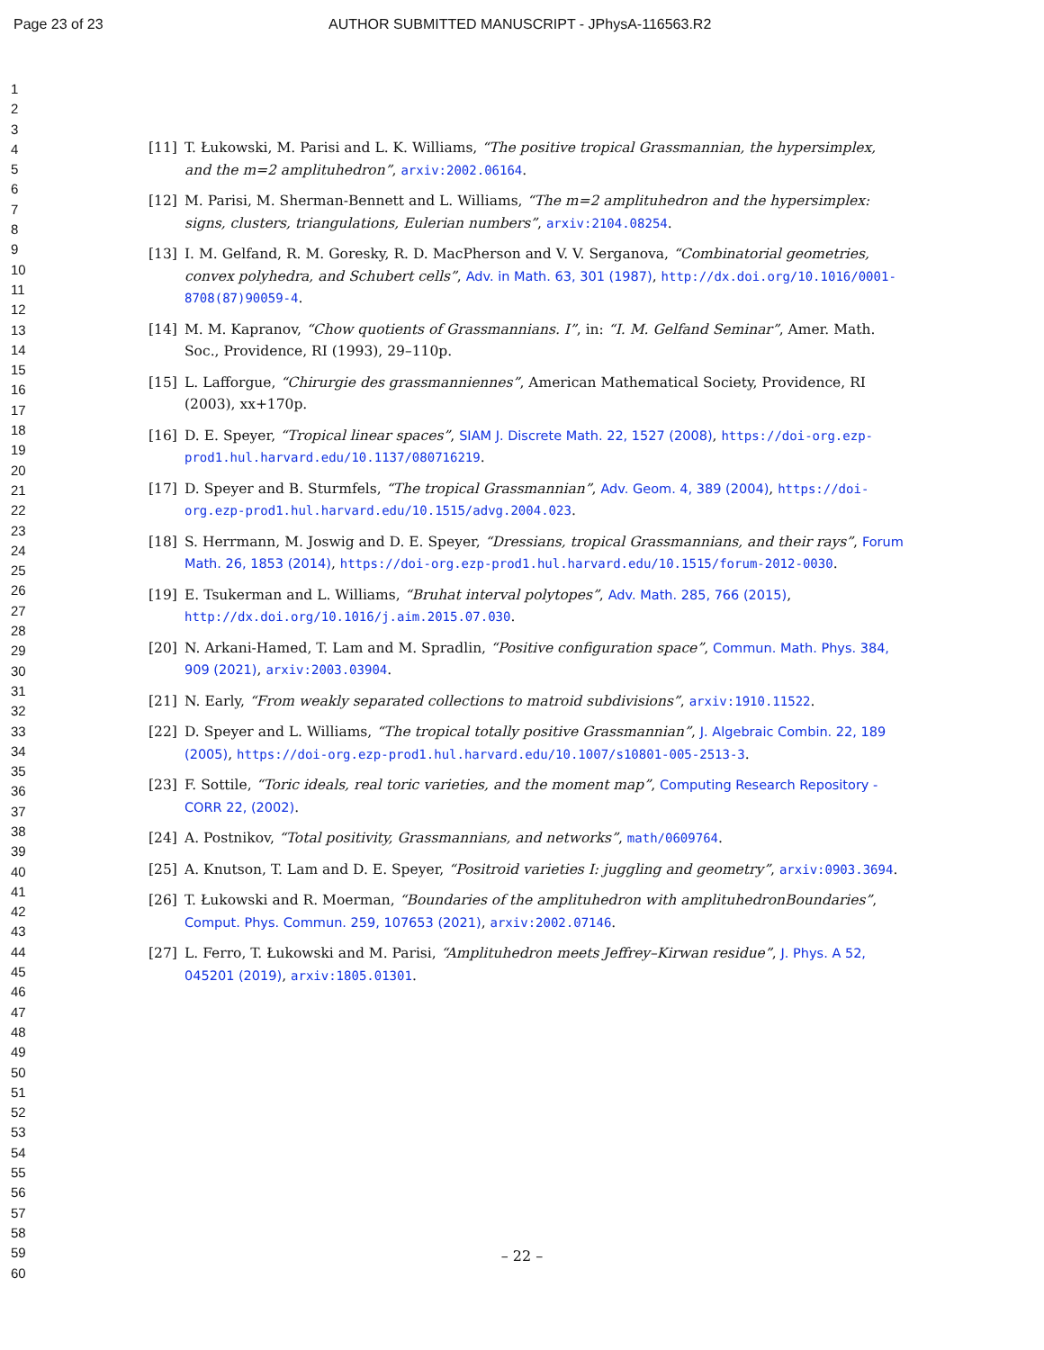Page 23 of 23 AUTHOR SUBMITTED MANUSCRIPT - JPhysA-116563.R2
1
2
3
4
5
6
7
8
9
10
11
12
13
14
15
16
17
18
19
20
21
22
23
24
25
26
27
28
29
30
31
32
33
34
35
36
37
38
39
40
41
42
43
44
45
46
47
48
49
50
51
52
53
54
55
56
57
58
59
60
[11] T. Łukowski, M. Parisi and L. K. Williams, “The positive tropical Grassmannian, the hypersimplex, and the m=2 amplituhedron”, arxiv:2002.06164.
[12] M. Parisi, M. Sherman-Bennett and L. Williams, “The m=2 amplituhedron and the hypersimplex: signs, clusters, triangulations, Eulerian numbers”, arxiv:2104.08254.
[13] I. M. Gelfand, R. M. Goresky, R. D. MacPherson and V. V. Serganova, “Combinatorial geometries, convex polyhedra, and Schubert cells”, Adv. in Math. 63, 301 (1987), http://dx.doi.org/10.1016/0001-8708(87)90059-4.
[14] M. M. Kapranov, “Chow quotients of Grassmannians. I”, in: “I. M. Gelfand Seminar”, Amer. Math. Soc., Providence, RI (1993), 29–110p.
[15] L. Lafforgue, “Chirurgie des grassmanniennes”, American Mathematical Society, Providence, RI (2003), xx+170p.
[16] D. E. Speyer, “Tropical linear spaces”, SIAM J. Discrete Math. 22, 1527 (2008), https://doi-org.ezp-prod1.hul.harvard.edu/10.1137/080716219.
[17] D. Speyer and B. Sturmfels, “The tropical Grassmannian”, Adv. Geom. 4, 389 (2004), https://doi-org.ezp-prod1.hul.harvard.edu/10.1515/advg.2004.023.
[18] S. Herrmann, M. Joswig and D. E. Speyer, “Dressians, tropical Grassmannians, and their rays”, Forum Math. 26, 1853 (2014), https://doi-org.ezp-prod1.hul.harvard.edu/10.1515/forum-2012-0030.
[19] E. Tsukerman and L. Williams, “Bruhat interval polytopes”, Adv. Math. 285, 766 (2015), http://dx.doi.org/10.1016/j.aim.2015.07.030.
[20] N. Arkani-Hamed, T. Lam and M. Spradlin, “Positive configuration space”, Commun. Math. Phys. 384, 909 (2021), arxiv:2003.03904.
[21] N. Early, “From weakly separated collections to matroid subdivisions”, arxiv:1910.11522.
[22] D. Speyer and L. Williams, “The tropical totally positive Grassmannian”, J. Algebraic Combin. 22, 189 (2005), https://doi-org.ezp-prod1.hul.harvard.edu/10.1007/s10801-005-2513-3.
[23] F. Sottile, “Toric ideals, real toric varieties, and the moment map”, Computing Research Repository - CORR 22, (2002).
[24] A. Postnikov, “Total positivity, Grassmannians, and networks”, math/0609764.
[25] A. Knutson, T. Lam and D. E. Speyer, “Positroid varieties I: juggling and geometry”, arxiv:0903.3694.
[26] T. Łukowski and R. Moerman, “Boundaries of the amplituhedron with amplituhedronBoundaries”, Comput. Phys. Commun. 259, 107653 (2021), arxiv:2002.07146.
[27] L. Ferro, T. Łukowski and M. Parisi, “Amplituhedron meets Jeffrey–Kirwan residue”, J. Phys. A 52, 045201 (2019), arxiv:1805.01301.
– 22 –